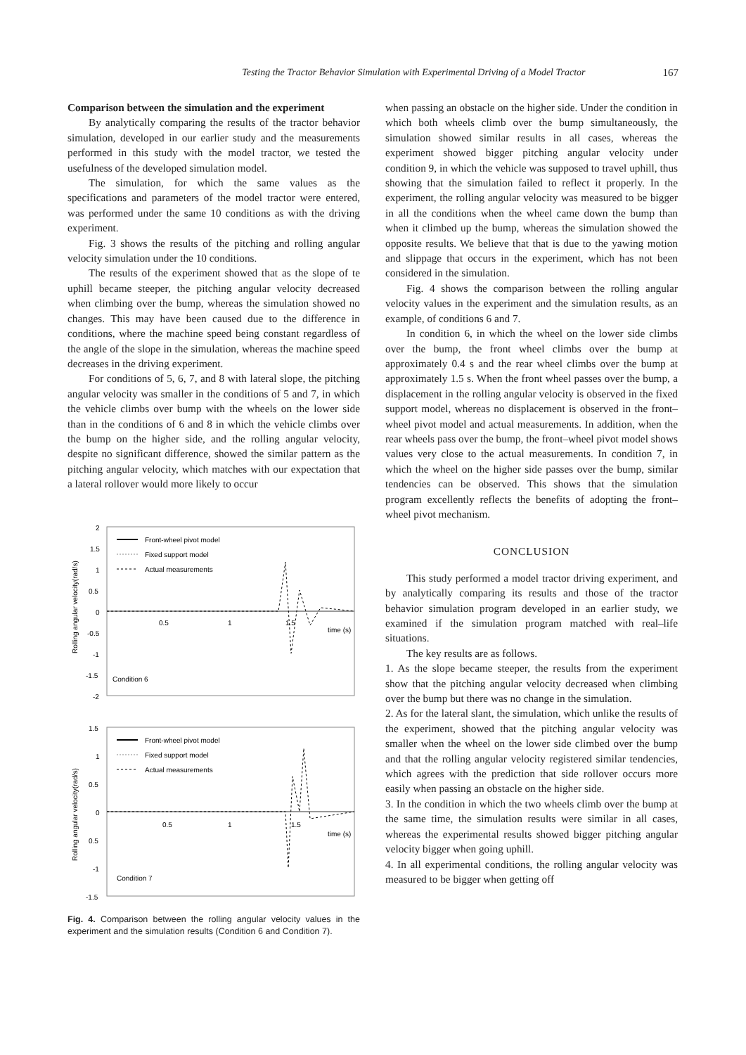Testing the Tractor Behavior Simulation with Experimental Driving of a Model Tractor 167
Comparison between the simulation and the experiment
By analytically comparing the results of the tractor behavior simulation, developed in our earlier study and the measurements performed in this study with the model tractor, we tested the usefulness of the developed simulation model.
The simulation, for which the same values as the specifications and parameters of the model tractor were entered, was performed under the same 10 conditions as with the driving experiment.
Fig. 3 shows the results of the pitching and rolling angular velocity simulation under the 10 conditions.
The results of the experiment showed that as the slope of te uphill became steeper, the pitching angular velocity decreased when climbing over the bump, whereas the simulation showed no changes. This may have been caused due to the difference in conditions, where the machine speed being constant regardless of the angle of the slope in the simulation, whereas the machine speed decreases in the driving experiment.
For conditions of 5, 6, 7, and 8 with lateral slope, the pitching angular velocity was smaller in the conditions of 5 and 7, in which the vehicle climbs over bump with the wheels on the lower side than in the conditions of 6 and 8 in which the vehicle climbs over the bump on the higher side, and the rolling angular velocity, despite no significant difference, showed the similar pattern as the pitching angular velocity, which matches with our expectation that a lateral rollover would more likely to occur
2
1.5
1
0.5
0
-0.5
-1
-1.5
-2
0.5
1
1.5
time (s)
Condition 6
Front-wheel pivot model
Fixed support model
Actual measurements
Rolling angular velocity(rad/s)
1.5
1
0.5
0
0.5
-1
-1.5
0.5
1
1.5
time (s)
Condition 7
Front-wheel pivot model
Fixed support model
Actual measurements
Rolling angular velocity(rad/s)
Fig. 4. Comparison between the rolling angular velocity values in the experiment and the simulation results (Condition 6 and Condition 7).
when passing an obstacle on the higher side. Under the condition in which both wheels climb over the bump simultaneously, the simulation showed similar results in all cases, whereas the experiment showed bigger pitching angular velocity under condition 9, in which the vehicle was supposed to travel uphill, thus showing that the simulation failed to reflect it properly. In the experiment, the rolling angular velocity was measured to be bigger in all the conditions when the wheel came down the bump than when it climbed up the bump, whereas the simulation showed the opposite results. We believe that that is due to the yawing motion and slippage that occurs in the experiment, which has not been considered in the simulation.
Fig. 4 shows the comparison between the rolling angular velocity values in the experiment and the simulation results, as an example, of conditions 6 and 7.
In condition 6, in which the wheel on the lower side climbs over the bump, the front wheel climbs over the bump at approximately 0.4 s and the rear wheel climbs over the bump at approximately 1.5 s. When the front wheel passes over the bump, a displacement in the rolling angular velocity is observed in the fixed support model, whereas no displacement is observed in the front–wheel pivot model and actual measurements. In addition, when the rear wheels pass over the bump, the front–wheel pivot model shows values very close to the actual measurements. In condition 7, in which the wheel on the higher side passes over the bump, similar tendencies can be observed. This shows that the simulation program excellently reflects the benefits of adopting the front–wheel pivot mechanism.
CONCLUSION
This study performed a model tractor driving experiment, and by analytically comparing its results and those of the tractor behavior simulation program developed in an earlier study, we examined if the simulation program matched with real–life situations.
The key results are as follows.
1. As the slope became steeper, the results from the experiment show that the pitching angular velocity decreased when climbing over the bump but there was no change in the simulation.
2. As for the lateral slant, the simulation, which unlike the results of the experiment, showed that the pitching angular velocity was smaller when the wheel on the lower side climbed over the bump and that the rolling angular velocity registered similar tendencies, which agrees with the prediction that side rollover occurs more easily when passing an obstacle on the higher side.
3. In the condition in which the two wheels climb over the bump at the same time, the simulation results were similar in all cases, whereas the experimental results showed bigger pitching angular velocity bigger when going uphill.
4. In all experimental conditions, the rolling angular velocity was measured to be bigger when getting off